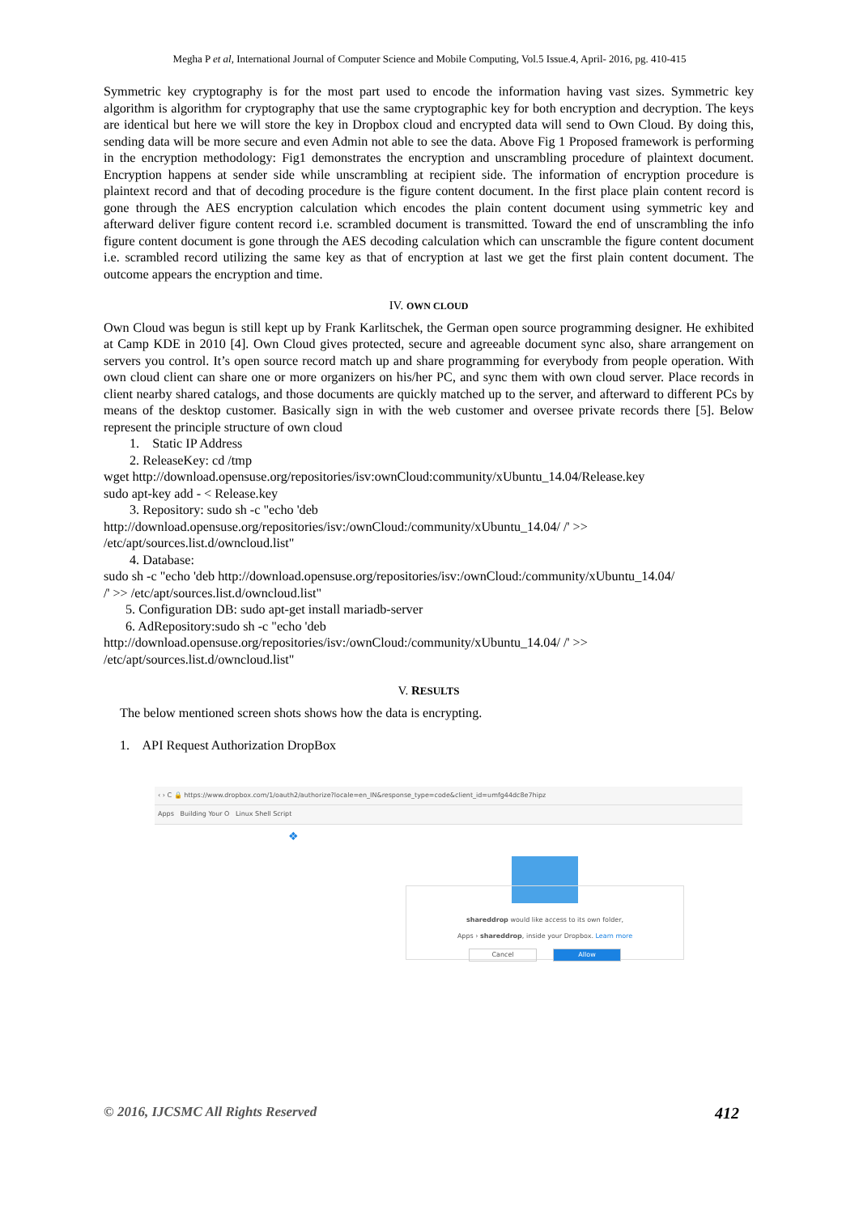Megha P et al, International Journal of Computer Science and Mobile Computing, Vol.5 Issue.4, April- 2016, pg. 410-415
Symmetric key cryptography is for the most part used to encode the information having vast sizes. Symmetric key algorithm is algorithm for cryptography that use the same cryptographic key for both encryption and decryption. The keys are identical but here we will store the key in Dropbox cloud and encrypted data will send to Own Cloud. By doing this, sending data will be more secure and even Admin not able to see the data. Above Fig 1 Proposed framework is performing in the encryption methodology: Fig1 demonstrates the encryption and unscrambling procedure of plaintext document. Encryption happens at sender side while unscrambling at recipient side. The information of encryption procedure is plaintext record and that of decoding procedure is the figure content document. In the first place plain content record is gone through the AES encryption calculation which encodes the plain content document using symmetric key and afterward deliver figure content record i.e. scrambled document is transmitted. Toward the end of unscrambling the info figure content document is gone through the AES decoding calculation which can unscramble the figure content document i.e. scrambled record utilizing the same key as that of encryption at last we get the first plain content document. The outcome appears the encryption and time.
IV. OWN CLOUD
Own Cloud was begun is still kept up by Frank Karlitschek, the German open source programming designer. He exhibited at Camp KDE in 2010 [4]. Own Cloud gives protected, secure and agreeable document sync also, share arrangement on servers you control. It’s open source record match up and share programming for everybody from people operation. With own cloud client can share one or more organizers on his/her PC, and sync them with own cloud server. Place records in client nearby shared catalogs, and those documents are quickly matched up to the server, and afterward to different PCs by means of the desktop customer. Basically sign in with the web customer and oversee private records there [5]. Below represent the principle structure of own cloud
1. Static IP Address
2. ReleaseKey: cd /tmp
wget http://download.opensuse.org/repositories/isv:ownCloud:community/xUbuntu_14.04/Release.key
sudo apt-key add - < Release.key
3. Repository: sudo sh -c "echo 'deb
http://download.opensuse.org/repositories/isv:/ownCloud:/community/xUbuntu_14.04/ /' >>
/etc/apt/sources.list.d/owncloud.list"
4. Database:
sudo sh -c "echo 'deb http://download.opensuse.org/repositories/isv:/ownCloud:/community/xUbuntu_14.04/
/' >> /etc/apt/sources.list.d/owncloud.list"
5. Configuration DB: sudo apt-get install mariadb-server
6. AdRepository:sudo sh -c "echo 'deb
http://download.opensuse.org/repositories/isv:/ownCloud:/community/xUbuntu_14.04/ /' >>
/etc/apt/sources.list.d/owncloud.list"
V. RESULTS
The below mentioned screen shots shows how the data is encrypting.
1. API Request Authorization DropBox
‹ › C 🔒 https://www.dropbox.com/1/oauth2/authorize?locale=en_IN&response_type=code&client_id=umfg44dc8e7hipz
Apps Building Your O Linux Shell Script
❖
shareddrop would like access to its own folder,
Apps › shareddrop, inside your Dropbox. Learn more
Cancel Allow
© 2016, IJCSMC All Rights Reserved 412